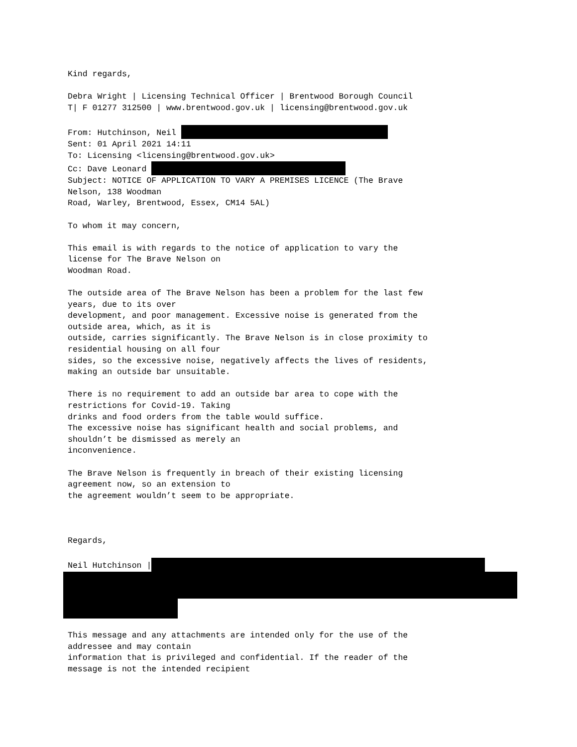Kind regards, Debra Wright | Licensing Technical Officer | Brentwood Borough Council T| F 01277 312500 | www.brentwood.gov.uk | licensing@brentwood.gov.uk From: Hutchinson, Neil Sent: 01 April 2021 14:11 To: Licensing <licensing@brentwood.gov.uk> Cc: Dave Leonard Subject: NOTICE OF APPLICATION TO VARY A PREMISES LICENCE (The Brave Nelson, 138 Woodman Road, Warley, Brentwood, Essex, CM14 5AL) To whom it may concern, This email is with regards to the notice of application to vary the license for The Brave Nelson on Woodman Road. The outside area of The Brave Nelson has been a problem for the last few years, due to its over development, and poor management. Excessive noise is generated from the outside area, which, as it is outside, carries significantly. The Brave Nelson is in close proximity to residential housing on all four sides, so the excessive noise, negatively affects the lives of residents, making an outside bar unsuitable. There is no requirement to add an outside bar area to cope with the restrictions for Covid-19. Taking drinks and food orders from the table would suffice. The excessive noise has significant health and social problems, and shouldn’t be dismissed as merely an inconvenience. The Brave Nelson is frequently in breach of their existing licensing agreement now, so an extension to the agreement wouldn’t seem to be appropriate. Regards, Neil Hutchinson |
This message and any attachments are intended only for the use of the addressee and may contain information that is privileged and confidential. If the reader of the message is not the intended recipient